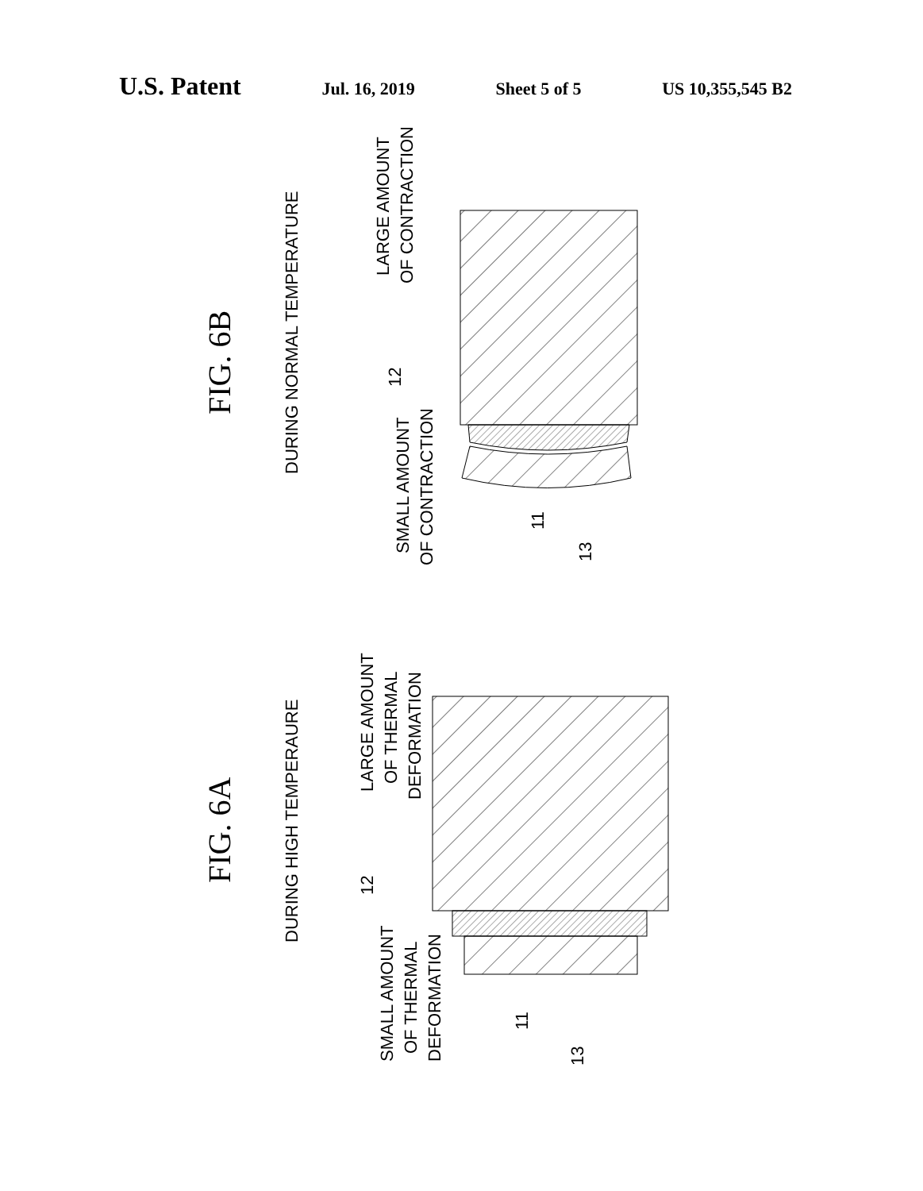U.S. Patent Jul. 16, 2019 Sheet 5 of 5 US 10,355,545 B2
FIG. 6B
DURING NORMAL TEMPERATURE
LARGE AMOUNT
OF CONTRACTION
12
SMALL AMOUNT
OF CONTRACTION
11
13
FIG. 6A
DURING HIGH TEMPERAURE
LARGE AMOUNT
OF THERMAL
DEFORMATION
12
SMALL AMOUNT
OF THERMAL
DEFORMATION
11
13